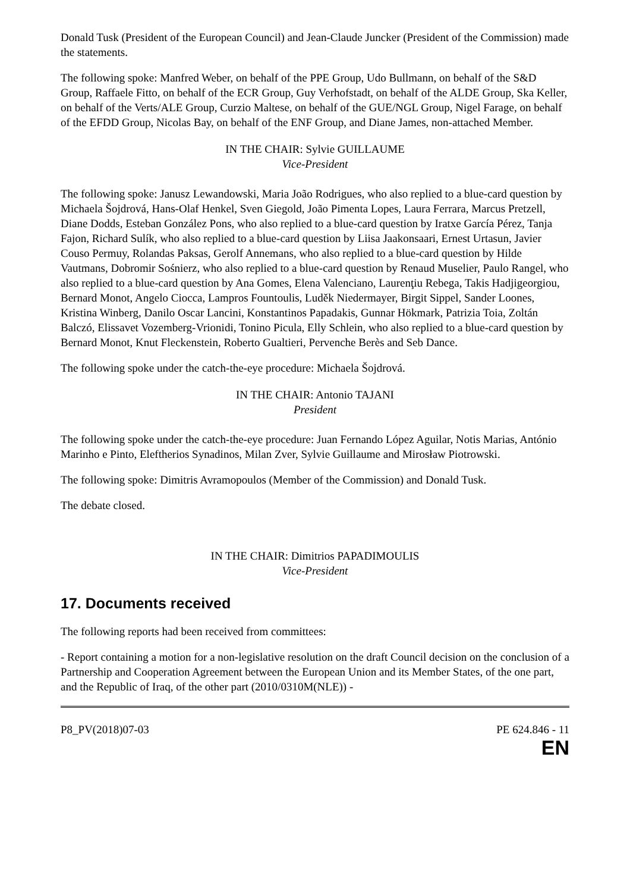Donald Tusk (President of the European Council) and Jean-Claude Juncker (President of the Commission) made the statements.
The following spoke: Manfred Weber, on behalf of the PPE Group, Udo Bullmann, on behalf of the S&D Group, Raffaele Fitto, on behalf of the ECR Group, Guy Verhofstadt, on behalf of the ALDE Group, Ska Keller, on behalf of the Verts/ALE Group, Curzio Maltese, on behalf of the GUE/NGL Group, Nigel Farage, on behalf of the EFDD Group, Nicolas Bay, on behalf of the ENF Group, and Diane James, non-attached Member.
IN THE CHAIR: Sylvie GUILLAUME
Vice-President
The following spoke: Janusz Lewandowski, Maria João Rodrigues, who also replied to a blue-card question by Michaela Šojdrová, Hans-Olaf Henkel, Sven Giegold, João Pimenta Lopes, Laura Ferrara, Marcus Pretzell, Diane Dodds, Esteban González Pons, who also replied to a blue-card question by Iratxe García Pérez, Tanja Fajon, Richard Sulík, who also replied to a blue-card question by Liisa Jaakonsaari, Ernest Urtasun, Javier Couso Permuy, Rolandas Paksas, Gerolf Annemans, who also replied to a blue-card question by Hilde Vautmans, Dobromir Sośnierz, who also replied to a blue-card question by Renaud Muselier, Paulo Rangel, who also replied to a blue-card question by Ana Gomes, Elena Valenciano, Laurenţiu Rebega, Takis Hadjigeorgiou, Bernard Monot, Angelo Ciocca, Lampros Fountoulis, Luděk Niedermayer, Birgit Sippel, Sander Loones, Kristina Winberg, Danilo Oscar Lancini, Konstantinos Papadakis, Gunnar Hökmark, Patrizia Toia, Zoltán Balczó, Elissavet Vozemberg-Vrionidi, Tonino Picula, Elly Schlein, who also replied to a blue-card question by Bernard Monot, Knut Fleckenstein, Roberto Gualtieri, Pervenche Berès and Seb Dance.
The following spoke under the catch-the-eye procedure: Michaela Šojdrová.
IN THE CHAIR: Antonio TAJANI
President
The following spoke under the catch-the-eye procedure: Juan Fernando López Aguilar, Notis Marias, António Marinho e Pinto, Eleftherios Synadinos, Milan Zver, Sylvie Guillaume and Mirosław Piotrowski.
The following spoke: Dimitris Avramopoulos (Member of the Commission) and Donald Tusk.
The debate closed.
IN THE CHAIR: Dimitrios PAPADIMOULIS
Vice-President
17. Documents received
The following reports had been received from committees:
- Report containing a motion for a non-legislative resolution on the draft Council decision on the conclusion of a Partnership and Cooperation Agreement between the European Union and its Member States, of the one part, and the Republic of Iraq, of the other part (2010/0310M(NLE)) -
P8_PV(2018)07-03 PE 624.846 - 11
EN